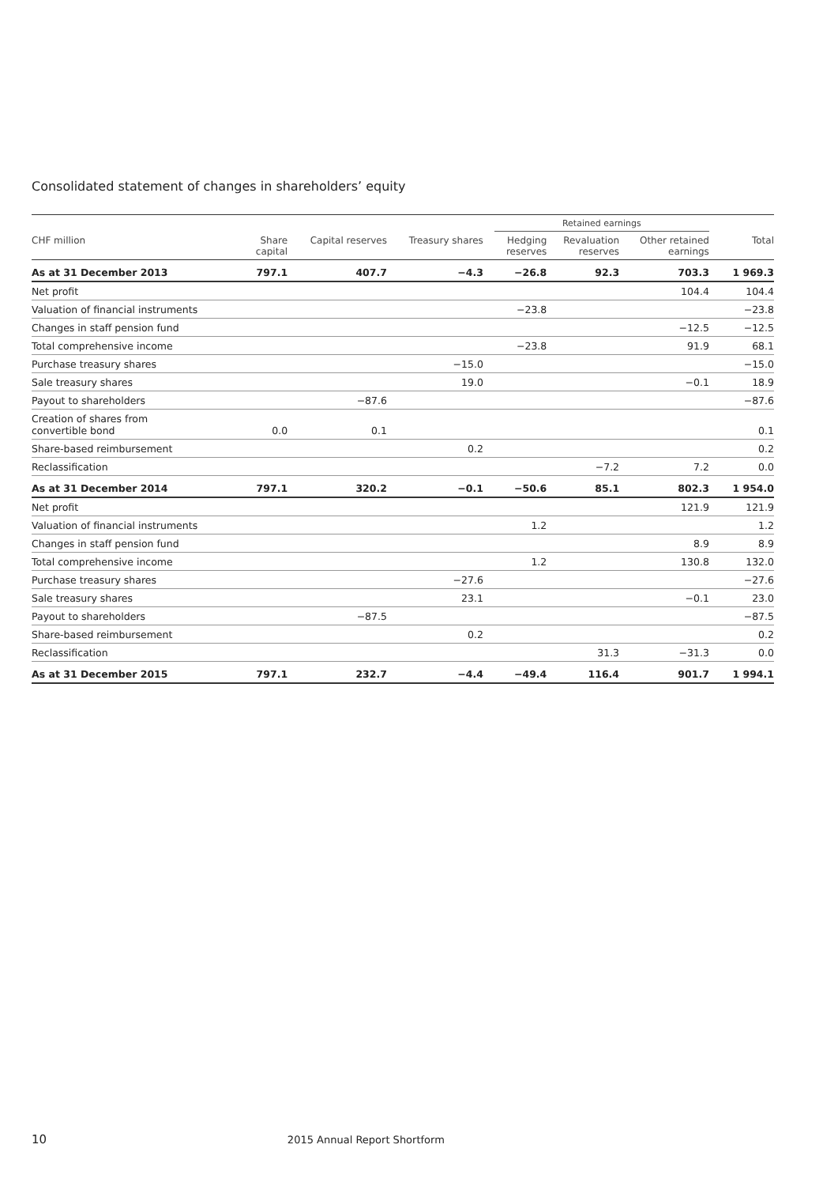Consolidated statement of changes in shareholders’ equity
| | | | | | Retained earnings | | | | |
| CHF million | Share capital | Capital reserves | Treasury shares | | Hedging reserves | Revaluation reserves | Other retained earnings | | Total |
| As at 31 December 2013 | 797.1 | 407.7 | −4.3 | | −26.8 | 92.3 | 703.3 | | 1 969.3 |
| Net profit | | | | | | | 104.4 | | 104.4 |
| Valuation of financial instruments | | | | | −23.8 | | | | −23.8 |
| Changes in staff pension fund | | | | | | | −12.5 | | −12.5 |
| Total comprehensive income | | | | | −23.8 | | 91.9 | | 68.1 |
| Purchase treasury shares | | | −15.0 | | | | | | −15.0 |
| Sale treasury shares | | | 19.0 | | | | −0.1 | | 18.9 |
| Payout to shareholders | | −87.6 | | | | | | | −87.6 |
| Creation of shares from convertible bond | 0.0 | 0.1 | | | | | | | 0.1 |
| Share-based reimbursement | | | 0.2 | | | | | | 0.2 |
| Reclassification | | | | | | −7.2 | 7.2 | | 0.0 |
| As at 31 December 2014 | 797.1 | 320.2 | −0.1 | | −50.6 | 85.1 | 802.3 | | 1 954.0 |
| Net profit | | | | | | | 121.9 | | 121.9 |
| Valuation of financial instruments | | | | | 1.2 | | | | 1.2 |
| Changes in staff pension fund | | | | | | | 8.9 | | 8.9 |
| Total comprehensive income | | | | | 1.2 | | 130.8 | | 132.0 |
| Purchase treasury shares | | | −27.6 | | | | | | −27.6 |
| Sale treasury shares | | | 23.1 | | | | −0.1 | | 23.0 |
| Payout to shareholders | | −87.5 | | | | | | | −87.5 |
| Share-based reimbursement | | | 0.2 | | | | | | 0.2 |
| Reclassification | | | | | | 31.3 | −31.3 | | 0.0 |
| As at 31 December 2015 | 797.1 | 232.7 | −4.4 | | −49.4 | 116.4 | 901.7 | | 1 994.1 |
10 2015 Annual Report Shortform